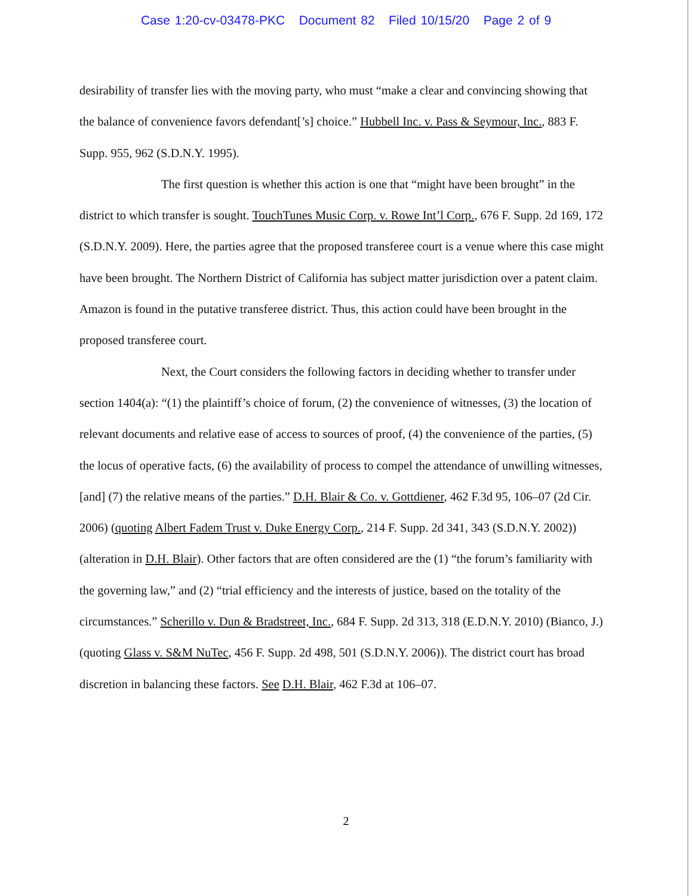Case 1:20-cv-03478-PKC Document 82 Filed 10/15/20 Page 2 of 9
desirability of transfer lies with the moving party, who must “make a clear and convincing showing that the balance of convenience favors defendant[’s] choice.” Hubbell Inc. v. Pass & Seymour, Inc., 883 F. Supp. 955, 962 (S.D.N.Y. 1995).
The first question is whether this action is one that “might have been brought” in the district to which transfer is sought. TouchTunes Music Corp. v. Rowe Int’l Corp., 676 F. Supp. 2d 169, 172 (S.D.N.Y. 2009). Here, the parties agree that the proposed transferee court is a venue where this case might have been brought. The Northern District of California has subject matter jurisdiction over a patent claim. Amazon is found in the putative transferee district. Thus, this action could have been brought in the proposed transferee court.
Next, the Court considers the following factors in deciding whether to transfer under section 1404(a): “(1) the plaintiff’s choice of forum, (2) the convenience of witnesses, (3) the location of relevant documents and relative ease of access to sources of proof, (4) the convenience of the parties, (5) the locus of operative facts, (6) the availability of process to compel the attendance of unwilling witnesses, [and] (7) the relative means of the parties.” D.H. Blair & Co. v. Gottdiener, 462 F.3d 95, 106–07 (2d Cir. 2006) (quoting Albert Fadem Trust v. Duke Energy Corp., 214 F. Supp. 2d 341, 343 (S.D.N.Y. 2002)) (alteration in D.H. Blair). Other factors that are often considered are the (1) “the forum’s familiarity with the governing law,” and (2) “trial efficiency and the interests of justice, based on the totality of the circumstances.” Scherillo v. Dun & Bradstreet, Inc., 684 F. Supp. 2d 313, 318 (E.D.N.Y. 2010) (Bianco, J.) (quoting Glass v. S&M NuTec, 456 F. Supp. 2d 498, 501 (S.D.N.Y. 2006)). The district court has broad discretion in balancing these factors. See D.H. Blair, 462 F.3d at 106–07.
2